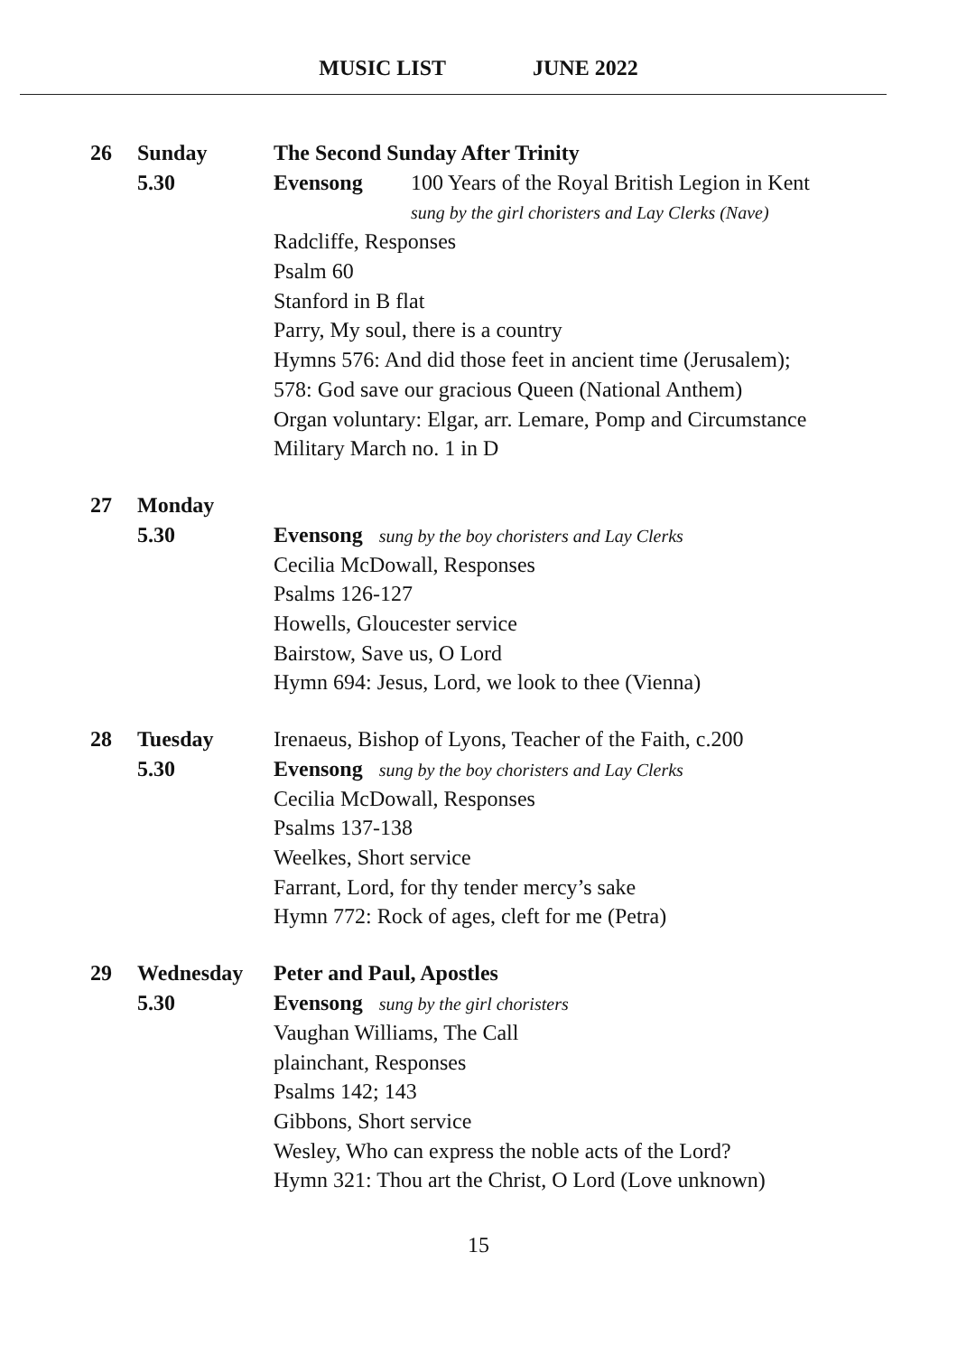MUSIC LIST JUNE 2022
| 26 | Sunday | The Second Sunday After Trinity |
| | 5.30 | Evensong 100 Years of the Royal British Legion in Kent |
| | | sung by the girl choristers and Lay Clerks (Nave) |
| | | Radcliffe, Responses |
| | | Psalm 60 |
| | | Stanford in B flat |
| | | Parry, My soul, there is a country |
| | | Hymns 576: And did those feet in ancient time (Jerusalem); |
| | | 578: God save our gracious Queen (National Anthem) |
| | | Organ voluntary: Elgar, arr. Lemare, Pomp and Circumstance |
| | | Military March no. 1 in D |
| 27 | Monday | |
| | 5.30 | Evensong sung by the boy choristers and Lay Clerks |
| | | Cecilia McDowall, Responses |
| | | Psalms 126-127 |
| | | Howells, Gloucester service |
| | | Bairstow, Save us, O Lord |
| | | Hymn 694: Jesus, Lord, we look to thee (Vienna) |
| 28 | Tuesday | Irenaeus, Bishop of Lyons, Teacher of the Faith, c.200 |
| | 5.30 | Evensong sung by the boy choristers and Lay Clerks |
| | | Cecilia McDowall, Responses |
| | | Psalms 137-138 |
| | | Weelkes, Short service |
| | | Farrant, Lord, for thy tender mercy’s sake |
| | | Hymn 772: Rock of ages, cleft for me (Petra) |
| 29 | Wednesday | Peter and Paul, Apostles |
| | 5.30 | Evensong sung by the girl choristers |
| | | Vaughan Williams, The Call |
| | | plainchant, Responses |
| | | Psalms 142; 143 |
| | | Gibbons, Short service |
| | | Wesley, Who can express the noble acts of the Lord? |
| | | Hymn 321: Thou art the Christ, O Lord (Love unknown) |
15